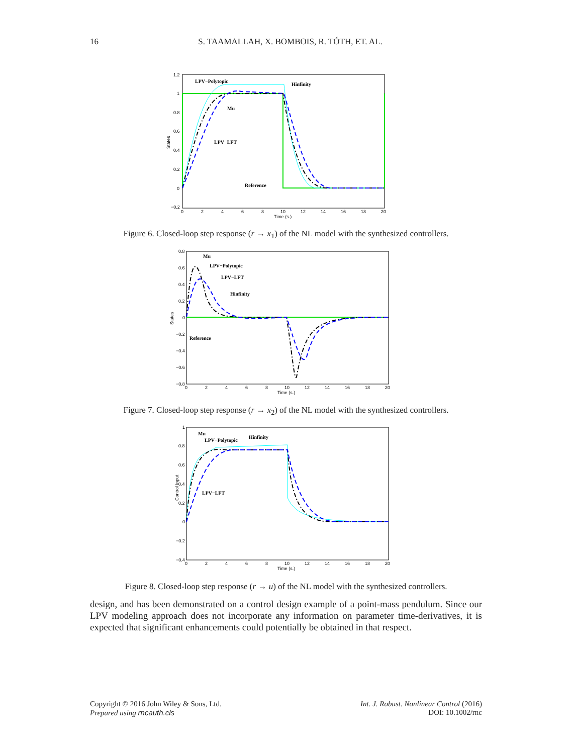16 S. TAAMALLAH, X. BOMBOIS, R. TÓTH, ET. AL.
LPV−Polytopic
Hinfinity
Mu
LPV−LFT
Reference
States
1.2
1
0.8
0.6
0.4
0.2
0
−0.2
0
2
4
6
8
10
12
14
16
18
20
Time (s.)
Figure 6. Closed-loop step response (r → x<sub>1</sub>) of the NL model with the synthesized controllers.
Mu
LPV−Polytopic
LPV−LFT
Hinfinity
Reference
States
0.8
0.6
0.4
0.2
0
−0.2
−0.4
−0.6
−0.8
0
2
4
6
8
10
12
14
16
18
20
Time (s.)
Figure 7. Closed-loop step response (r → x<sub>2</sub>) of the NL model with the synthesized controllers.
Mu
LPV−Polytopic
Hinfinity
LPV−LFT
Control Input
1
0.8
0.6
0.4
0.2
0
−0.2
−0.4
0
2
4
6
8
10
12
14
16
18
20
Time (s.)
Figure 8. Closed-loop step response (r → u) of the NL model with the synthesized controllers.
design, and has been demonstrated on a control design example of a point-mass pendulum. Since our LPV modeling approach does not incorporate any information on parameter time-derivatives, it is expected that significant enhancements could potentially be obtained in that respect.
Copyright © 2016 John Wiley & Sons, Ltd.
Prepared using rncauth.cls
Int. J. Robust. Nonlinear Control (2016)
DOI: 10.1002/rnc